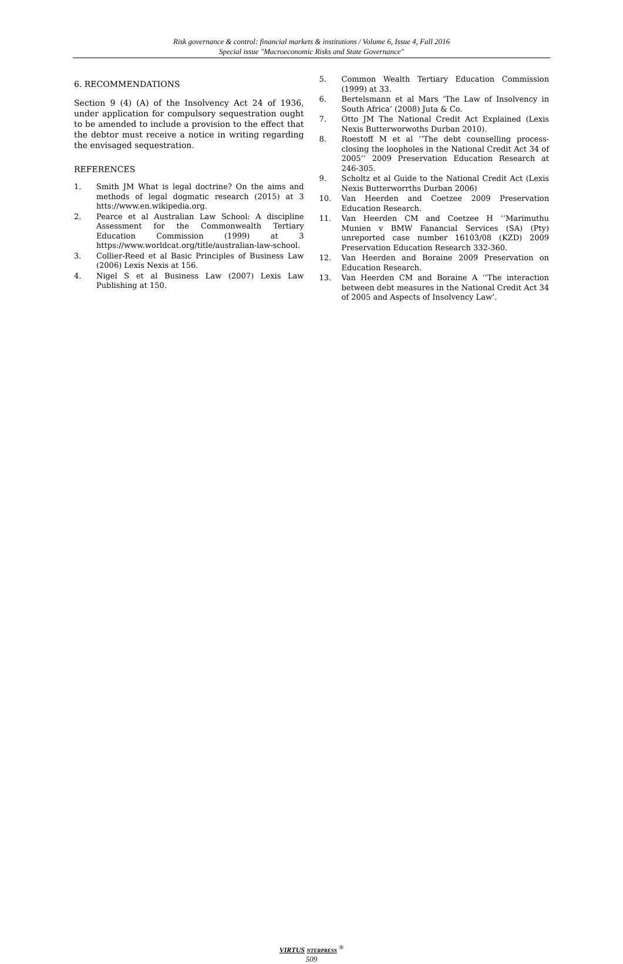Risk governance & control: financial markets & institutions / Volume 6, Issue 4, Fall 2016
Special issue "Macroeconomic Risks and State Governance"
6. RECOMMENDATIONS
Section 9 (4) (A) of the Insolvency Act 24 of 1936, under application for compulsory sequestration ought to be amended to include a provision to the effect that the debtor must receive a notice in writing regarding the envisaged sequestration.
REFERENCES
1. Smith JM What is legal doctrine? On the aims and methods of legal dogmatic research (2015) at 3 htts://www.en.wikipedia.org.
2. Pearce et al Australian Law School: A discipline Assessment for the Commonwealth Tertiary Education Commission (1999) at 3 https://www.worldcat.org/title/australian-law-school.
3. Collier-Reed et al Basic Principles of Business Law (2006) Lexis Nexis at 156.
4. Nigel S et al Business Law (2007) Lexis Law Publishing at 150.
5. Common Wealth Tertiary Education Commission (1999) at 33.
6. Bertelsmann et al Mars ‘The Law of Insolvency in South Africa’ (2008) Juta & Co.
7. Otto JM The National Credit Act Explained (Lexis Nexis Butterworwoths Durban 2010).
8. Roestoff M et al ‘’The debt counselling process-closing the loopholes in the National Credit Act 34 of 2005’’ 2009 Preservation Education Research at 246-305.
9. Scholtz et al Guide to the National Credit Act (Lexis Nexis Butterworrths Durban 2006)
10. Van Heerden and Coetzee 2009 Preservation Education Research.
11. Van Heerden CM and Coetzee H ‘’Marimuthu Munien v BMW Fanancial Services (SA) (Pty) unreported case number 16103/08 (KZD) 2009 Preservation Education Research 332-360.
12. Van Heerden and Boraine 2009 Preservation on Education Research.
13. Van Heerden CM and Boraine A ‘’The interaction between debt measures in the National Credit Act 34 of 2005 and Aspects of Insolvency Law’.
VIRTUS NTERPRESS <sup>®</sup>
509